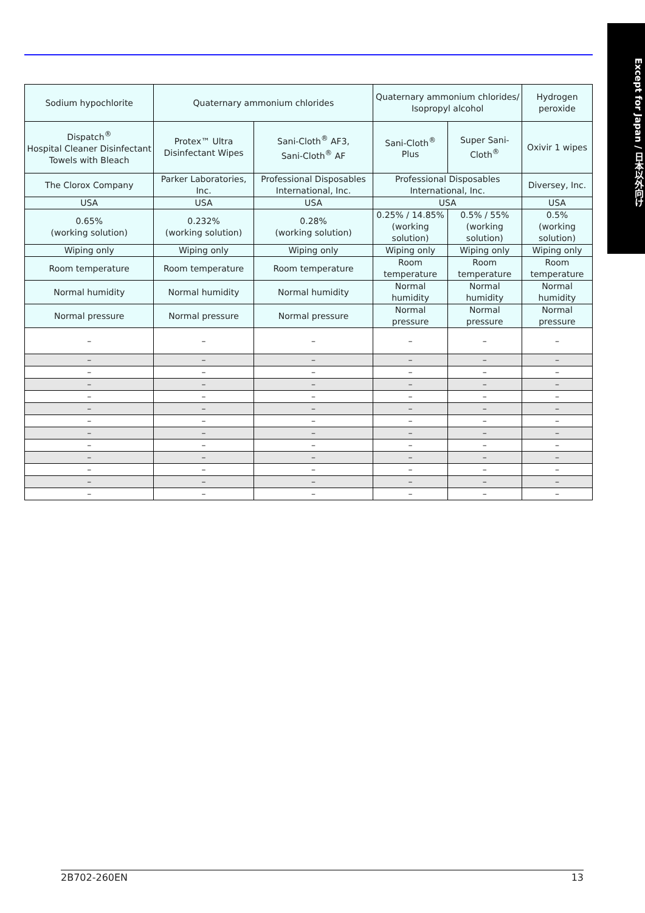Except for Japan / 日本以外向け
| Sodium hypochlorite | Quaternary ammonium chlorides | | Quaternary ammonium chlorides/ Isopropyl alcohol | | Hydrogen peroxide |
| Dispatch<sup>®</sup> Hospital Cleaner Disinfectant Towels with Bleach | Protex™ Ultra Disinfectant Wipes | Sani-Cloth<sup>®</sup> AF3, Sani-Cloth<sup>®</sup> AF | Sani-Cloth<sup>®</sup> Plus | Super Sani-Cloth<sup>®</sup> | Oxivir 1 wipes |
| The Clorox Company | Parker Laboratories, Inc. | Professional Disposables International, Inc. | Professional Disposables International, Inc. | | Diversey, Inc. |
| USA | USA | USA | USA | | USA |
| 0.65% (working solution) | 0.232% (working solution) | 0.28% (working solution) | 0.25% / 14.85% (working solution) | 0.5% / 55% (working solution) | 0.5% (working solution) |
| Wiping only | Wiping only | Wiping only | Wiping only | Wiping only | Wiping only |
| Room temperature | Room temperature | Room temperature | Room temperature | Room temperature | Room temperature |
| Normal humidity | Normal humidity | Normal humidity | Normal humidity | Normal humidity | Normal humidity |
| Normal pressure | Normal pressure | Normal pressure | Normal pressure | Normal pressure | Normal pressure |
| – | – | – | – | – | – |
| – | – | – | – | – | – |
| – | – | – | – | – | – |
| – | – | – | – | – | – |
| – | – | – | – | – | – |
| – | – | – | – | – | – |
| – | – | – | – | – | – |
| – | – | – | – | – | – |
| – | – | – | – | – | – |
| – | – | – | – | – | – |
| – | – | – | – | – | – |
| – | – | – | – | – | – |
| – | – | – | – | – | – |
2B702-260EN 13